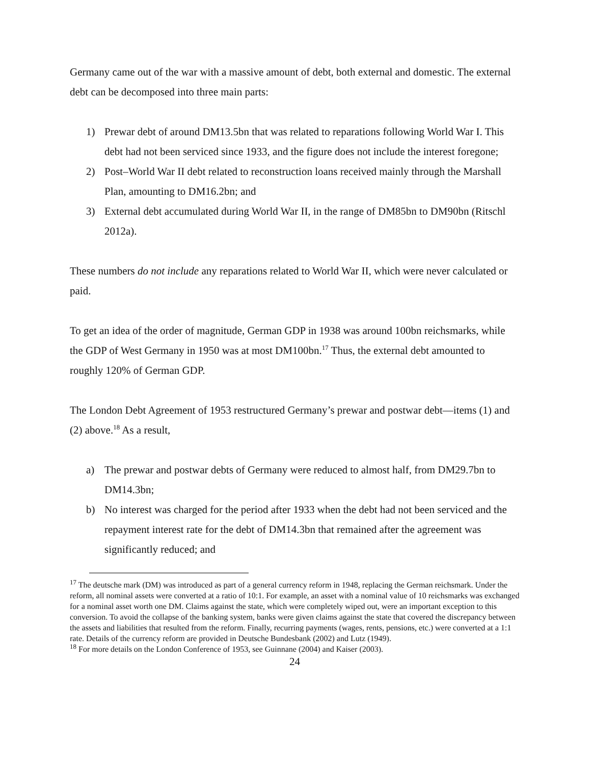Germany came out of the war with a massive amount of debt, both external and domestic. The external debt can be decomposed into three main parts:
1) Prewar debt of around DM13.5bn that was related to reparations following World War I. This debt had not been serviced since 1933, and the figure does not include the interest foregone;
2) Post–World War II debt related to reconstruction loans received mainly through the Marshall Plan, amounting to DM16.2bn; and
3) External debt accumulated during World War II, in the range of DM85bn to DM90bn (Ritschl 2012a).
These numbers do not include any reparations related to World War II, which were never calculated or paid.
To get an idea of the order of magnitude, German GDP in 1938 was around 100bn reichsmarks, while the GDP of West Germany in 1950 was at most DM100bn.<sup>17</sup> Thus, the external debt amounted to roughly 120% of German GDP.
The London Debt Agreement of 1953 restructured Germany’s prewar and postwar debt—items (1) and (2) above.<sup>18</sup> As a result,
a) The prewar and postwar debts of Germany were reduced to almost half, from DM29.7bn to DM14.3bn;
b) No interest was charged for the period after 1933 when the debt had not been serviced and the repayment interest rate for the debt of DM14.3bn that remained after the agreement was significantly reduced; and
<sup>17</sup> The deutsche mark (DM) was introduced as part of a general currency reform in 1948, replacing the German reichsmark. Under the reform, all nominal assets were converted at a ratio of 10:1. For example, an asset with a nominal value of 10 reichsmarks was exchanged for a nominal asset worth one DM. Claims against the state, which were completely wiped out, were an important exception to this conversion. To avoid the collapse of the banking system, banks were given claims against the state that covered the discrepancy between the assets and liabilities that resulted from the reform. Finally, recurring payments (wages, rents, pensions, etc.) were converted at a 1:1 rate. Details of the currency reform are provided in Deutsche Bundesbank (2002) and Lutz (1949).
<sup>18</sup> For more details on the London Conference of 1953, see Guinnane (2004) and Kaiser (2003).
24